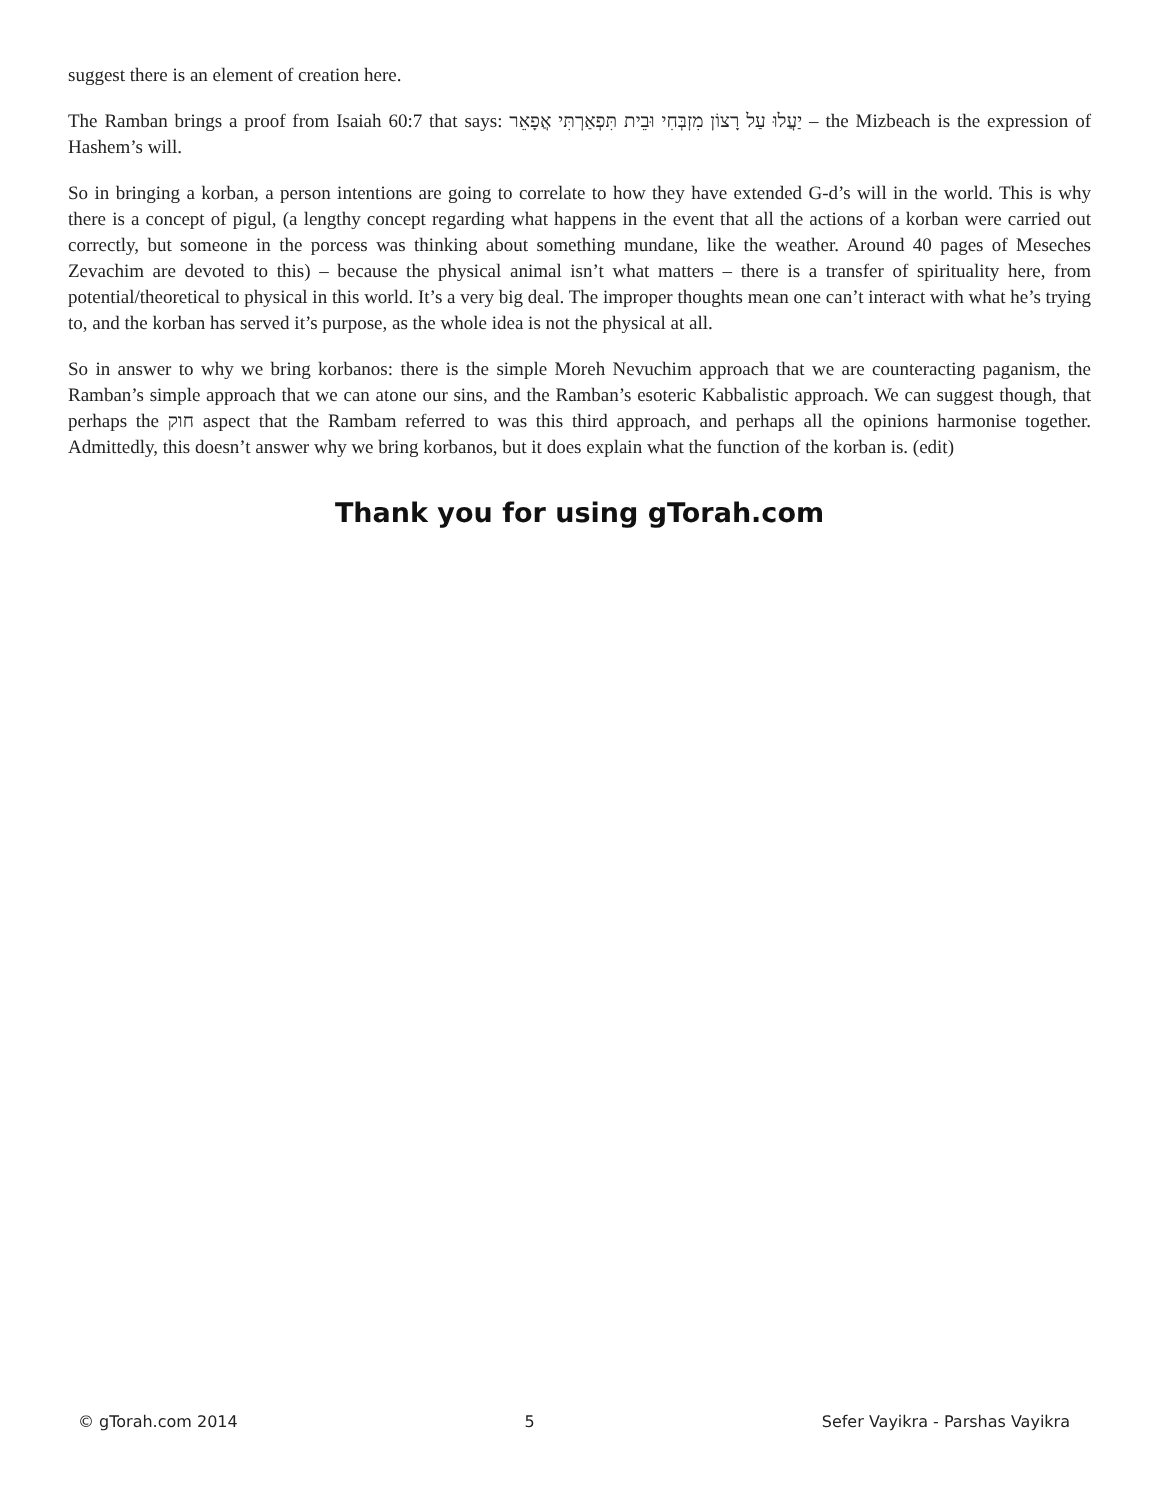suggest there is an element of creation here.
The Ramban brings a proof from Isaiah 60:7 that says: יַעֲלוּ עַל רָצוֹן מִזְבְּחִי וּבֵית תִּפְאַרְתִּי אֲפָאֵר – the Mizbeach is the expression of Hashem’s will.
So in bringing a korban, a person intentions are going to correlate to how they have extended G-d’s will in the world. This is why there is a concept of pigul, (a lengthy concept regarding what happens in the event that all the actions of a korban were carried out correctly, but someone in the porcess was thinking about something mundane, like the weather. Around 40 pages of Meseches Zevachim are devoted to this) – because the physical animal isn’t what matters – there is a transfer of spirituality here, from potential/theoretical to physical in this world. It’s a very big deal. The improper thoughts mean one can’t interact with what he’s trying to, and the korban has served it’s purpose, as the whole idea is not the physical at all.
So in answer to why we bring korbanos: there is the simple Moreh Nevuchim approach that we are counteracting paganism, the Ramban’s simple approach that we can atone our sins, and the Ramban’s esoteric Kabbalistic approach. We can suggest though, that perhaps the חוק aspect that the Rambam referred to was this third approach, and perhaps all the opinions harmonise together. Admittedly, this doesn’t answer why we bring korbanos, but it does explain what the function of the korban is. (edit)
Thank you for using gTorah.com
© gTorah.com 2014 5 Sefer Vayikra - Parshas Vayikra